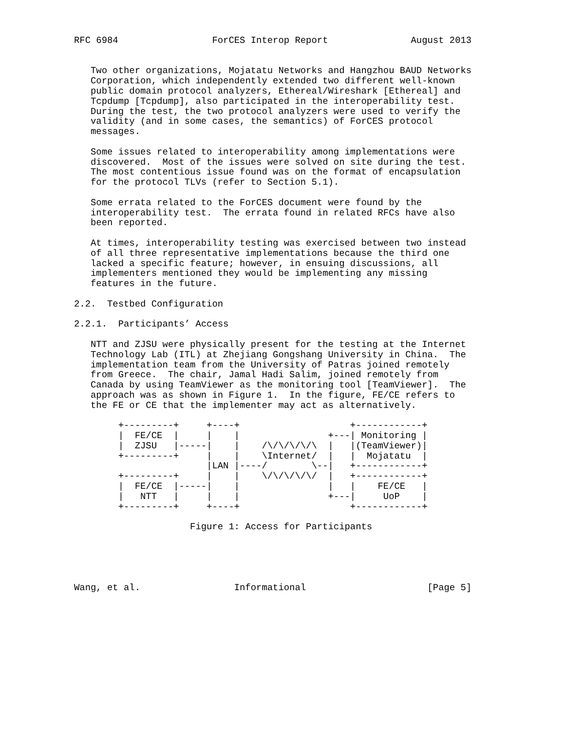RFC 6984                 ForCES Interop Report               August 2013


   Two other organizations, Mojatatu Networks and Hangzhou BAUD Networks
   Corporation, which independently extended two different well-known
   public domain protocol analyzers, Ethereal/Wireshark [Ethereal] and
   Tcpdump [Tcpdump], also participated in the interoperability test.
   During the test, the two protocol analyzers were used to verify the
   validity (and in some cases, the semantics) of ForCES protocol
   messages.

   Some issues related to interoperability among implementations were
   discovered.  Most of the issues were solved on site during the test.
   The most contentious issue found was on the format of encapsulation
   for the protocol TLVs (refer to Section 5.1).

   Some errata related to the ForCES document were found by the
   interoperability test.  The errata found in related RFCs have also
   been reported.

   At times, interoperability testing was exercised between two instead
   of all three representative implementations because the third one
   lacked a specific feature; however, in ensuing discussions, all
   implementers mentioned they would be implementing any missing
   features in the future.

2.2.  Testbed Configuration

2.2.1.  Participants’ Access

   NTT and ZJSU were physically present for the testing at the Internet
   Technology Lab (ITL) at Zhejiang Gongshang University in China.  The
   implementation team from the University of Patras joined remotely
   from Greece.  The chair, Jamal Hadi Salim, joined remotely from
   Canada by using TeamViewer as the monitoring tool [TeamViewer].  The
   approach was as shown in Figure 1.  In the figure, FE/CE refers to
   the FE or CE that the implementer may act as alternatively.

        +---------+     +----+                    +------------+
        |  FE/CE  |     |    |                +---| Monitoring |
        |  ZJSU   |-----|    |    /\/\/\/\/\  |   |(TeamViewer)|
        +---------+     |    |    \Internet/  |   |  Mojatatu  |
                        |LAN |----/        \--|   +------------+
        +---------+     |    |    \/\/\/\/\/  |   +------------+
        |  FE/CE  |-----|    |                |   |    FE/CE   |
        |   NTT   |     |    |                +---|     UoP    |
        +---------+     +----+                    +------------+

                     Figure 1: Access for Participants





Wang, et al.                 Informational                      [Page 5]